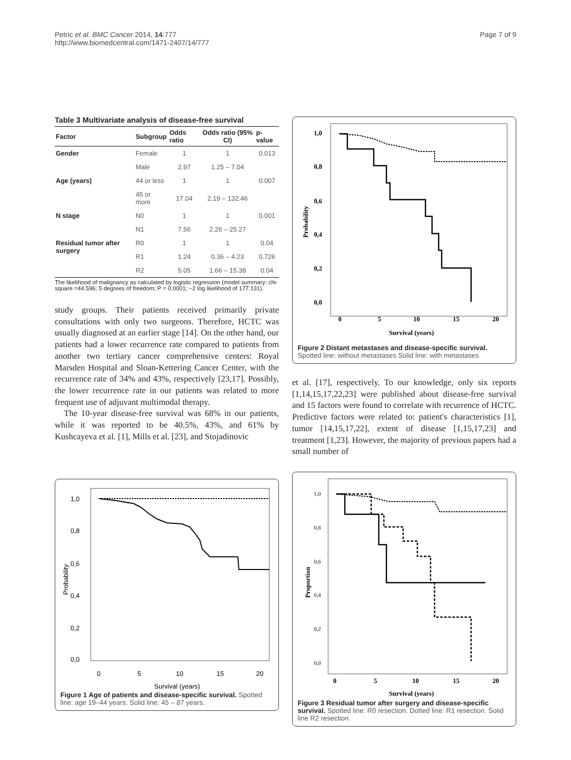Petric et al. BMC Cancer 2014, 14:777
http://www.biomedcentral.com/1471-2407/14/777
Page 7 of 9
Table 3 Multivariate analysis of disease-free survival
| Factor | Subgroup | Odds ratio | Odds ratio (95% CI) | p-value |
| --- | --- | --- | --- | --- |
| Gender | Female | 1 | 1 | 0.013 |
| | Male | 2.97 | 1.25 – 7.04 | |
| Age (years) | 44 or less | 1 | 1 | 0.007 |
| | 45 or more | 17.04 | 2.19 – 132.46 | |
| N stage | N0 | 1 | 1 | 0.001 |
| | N1 | 7.56 | 2.26 – 25.27 | |
| Residual tumor after surgery | R0 | 1 | 1 | 0.04 |
| | R1 | 1.24 | 0.36 – 4.23 | 0.726 |
| | R2 | 5.05 | 1.66 – 15.38 | 0.04 |
The likelihood of malignancy as calculated by logistic regression (model summary: chi-square =44.596; 5 degrees of freedom; P = 0.0001; −2 log likelihood of 177.131).
study groups. Their patients received primarily private consultations with only two surgeons. Therefore, HCTC was usually diagnosed at an earlier stage [14]. On the other hand, our patients had a lower recurrence rate compared to patients from another two tertiary cancer comprehensive centers: Royal Marsden Hospital and Sloan-Kettering Cancer Center, with the recurrence rate of 34% and 43%, respectively [23,17]. Possibly, the lower recurrence rate in our patients was related to more frequent use of adjuvant multimodal therapy.
The 10-year disease-free survival was 68% in our patients, while it was reported to be 40.5%, 43%, and 61% by Kushcayeva et al. [1], Mills et al. [23], and Stojadinovic
1,0
0,8
0,6
0,4
0,2
0,0
0
5
10
15
20
Survival (years)
Probability
Figure 1 Age of patients and disease-specific survival. Spotted line: age 19–44 years. Solid line: 45 – 87 years.
1,0
0,8
0,6
0,4
0,2
0,0
0
5
10
15
20
Survival (years)
Probability
Figure 2 Distant metastases and disease-specific survival.
Spotted line: without metastases Solid line: with metastases
et al. [17], respectively. To our knowledge, only six reports [1,14,15,17,22,23] were published about disease-free survival and 15 factors were found to correlate with recurrence of HCTC. Predictive factors were related to: patient's characteristics [1], tumor [14,15,17,22], extent of disease [1,15,17,23] and treatment [1,23]. However, the majority of previous papers had a small number of
1,0
0,8
0,6
0,4
0,2
0,0
0
5
10
15
20
Survival (years)
Proportion
Figure 3 Residual tumor after surgery and disease-specific survival. Spotted line: R0 resection. Dotted line: R1 resection. Solid line R2 resection.